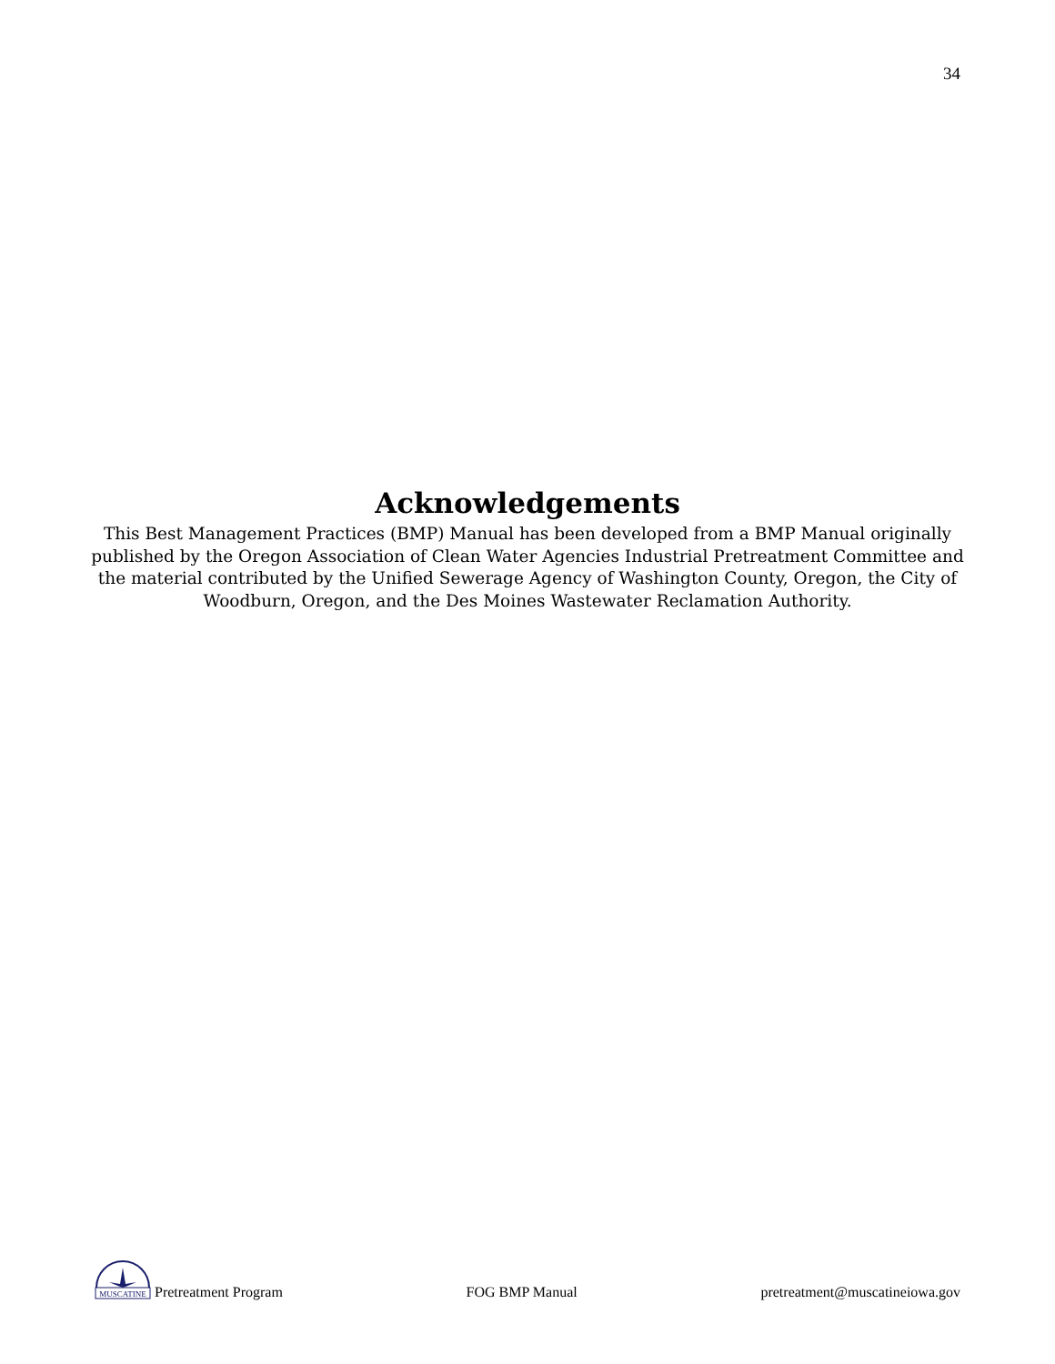34
Acknowledgements
This Best Management Practices (BMP) Manual has been developed from a BMP Manual originally published by the Oregon Association of Clean Water Agencies Industrial Pretreatment Committee and the material contributed by the Unified Sewerage Agency of Washington County, Oregon, the City of Woodburn, Oregon, and the Des Moines Wastewater Reclamation Authority.
MUSCATINE
Pretreatment Program
FOG BMP Manual pretreatment@muscatineiowa.gov